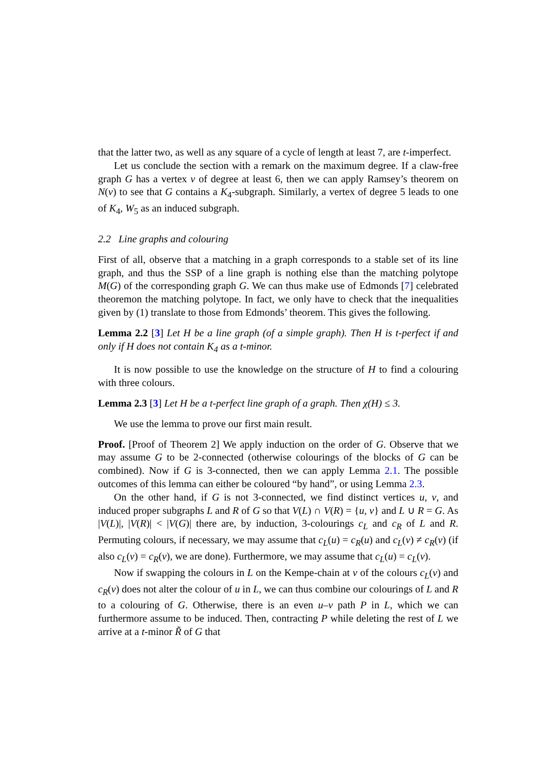that the latter two, as well as any square of a cycle of length at least 7, are t-imperfect.
Let us conclude the section with a remark on the maximum degree. If a claw-free graph G has a vertex v of degree at least 6, then we can apply Ramsey’s theorem on N(v) to see that G contains a K<sub>4</sub>-subgraph. Similarly, a vertex of degree 5 leads to one of K<sub>4</sub>, W<sub>5</sub> as an induced subgraph.
2.2 Line graphs and colouring
First of all, observe that a matching in a graph corresponds to a stable set of its line graph, and thus the SSP of a line graph is nothing else than the matching polytope M(G) of the corresponding graph G. We can thus make use of Edmonds [7] celebrated theoremon the matching polytope. In fact, we only have to check that the inequalities given by (1) translate to those from Edmonds’ theorem. This gives the following.
Lemma 2.2 [3] Let H be a line graph (of a simple graph). Then H is t-perfect if and only if H does not contain K<sub>4</sub> as a t-minor.
It is now possible to use the knowledge on the structure of H to find a colouring with three colours.
Lemma 2.3 [3] Let H be a t-perfect line graph of a graph. Then χ(H) ≤ 3.
We use the lemma to prove our first main result.
Proof. [Proof of Theorem 2] We apply induction on the order of G. Observe that we may assume G to be 2-connected (otherwise colourings of the blocks of G can be combined). Now if G is 3-connected, then we can apply Lemma 2.1. The possible outcomes of this lemma can either be coloured “by hand”, or using Lemma 2.3.
On the other hand, if G is not 3-connected, we find distinct vertices u, v, and induced proper subgraphs L and R of G so that V(L) ∩ V(R) = {u, v} and L ∪ R = G. As |V(L)|, |V(R)| < |V(G)| there are, by induction, 3-colourings c<sub>L</sub> and c<sub>R</sub> of L and R. Permuting colours, if necessary, we may assume that c<sub>L</sub>(u) = c<sub>R</sub>(u) and c<sub>L</sub>(v) ≠ c<sub>R</sub>(v) (if also c<sub>L</sub>(v) = c<sub>R</sub>(v), we are done). Furthermore, we may assume that c<sub>L</sub>(u) = c<sub>L</sub>(v).
Now if swapping the colours in L on the Kempe-chain at v of the colours c<sub>L</sub>(v) and c<sub>R</sub>(v) does not alter the colour of u in L, we can thus combine our colourings of L and R to a colouring of G. Otherwise, there is an even u–v path P in L, which we can furthermore assume to be induced. Then, contracting P while deleting the rest of L we arrive at a t-minor R̃ of G that